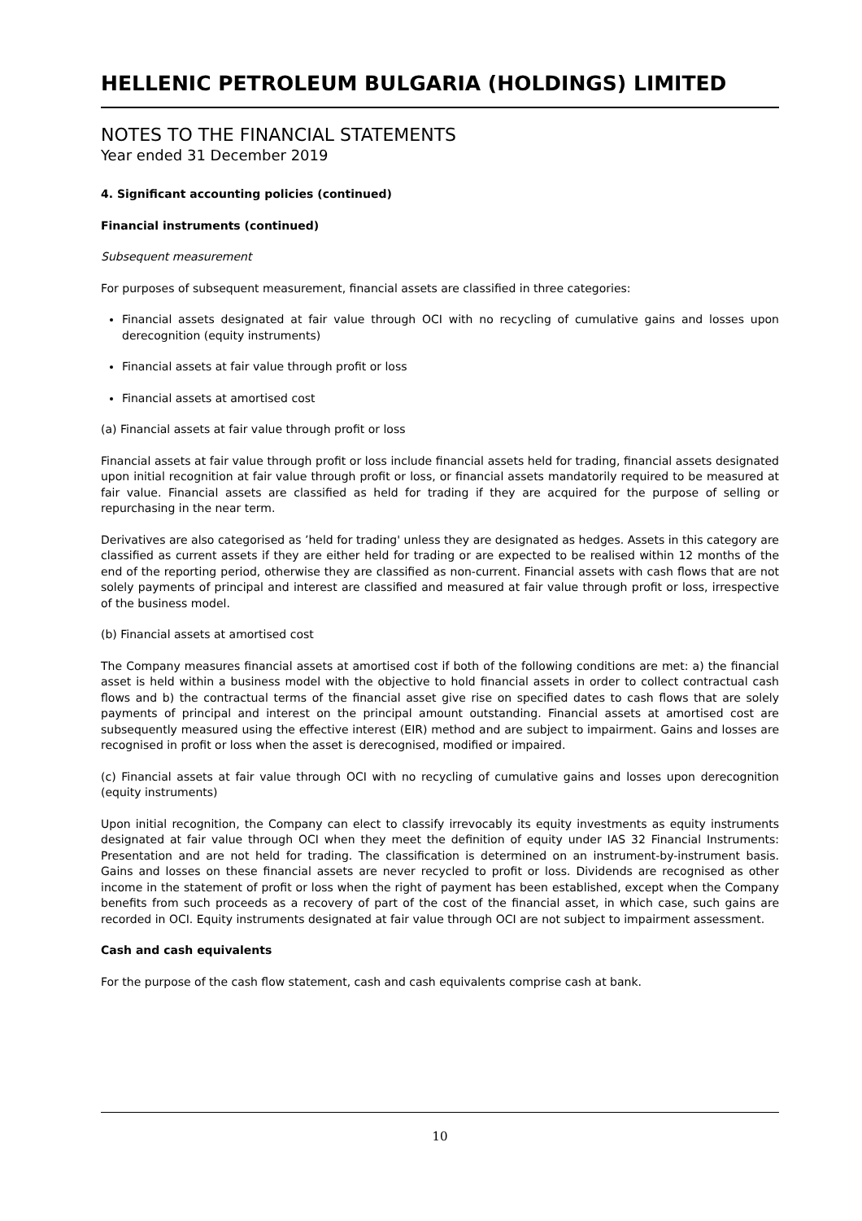HELLENIC PETROLEUM BULGARIA (HOLDINGS) LIMITED
NOTES TO THE FINANCIAL STATEMENTS
Year ended 31 December 2019
4. Significant accounting policies (continued)
Financial instruments (continued)
Subsequent measurement
For purposes of subsequent measurement, financial assets are classified in three categories:
Financial assets designated at fair value through OCI with no recycling of cumulative gains and losses upon derecognition (equity instruments)
Financial assets at fair value through profit or loss
Financial assets at amortised cost
(a) Financial assets at fair value through profit or loss
Financial assets at fair value through profit or loss include financial assets held for trading, financial assets designated upon initial recognition at fair value through profit or loss, or financial assets mandatorily required to be measured at fair value. Financial assets are classified as held for trading if they are acquired for the purpose of selling or repurchasing in the near term.
Derivatives are also categorised as ’held for trading' unless they are designated as hedges. Assets in this category are classified as current assets if they are either held for trading or are expected to be realised within 12 months of the end of the reporting period, otherwise they are classified as non-current. Financial assets with cash flows that are not solely payments of principal and interest are classified and measured at fair value through profit or loss, irrespective of the business model.
(b) Financial assets at amortised cost
The Company measures financial assets at amortised cost if both of the following conditions are met: a) the financial asset is held within a business model with the objective to hold financial assets in order to collect contractual cash flows and b) the contractual terms of the financial asset give rise on specified dates to cash flows that are solely payments of principal and interest on the principal amount outstanding. Financial assets at amortised cost are subsequently measured using the effective interest (EIR) method and are subject to impairment. Gains and losses are recognised in profit or loss when the asset is derecognised, modified or impaired.
(c) Financial assets at fair value through OCI with no recycling of cumulative gains and losses upon derecognition (equity instruments)
Upon initial recognition, the Company can elect to classify irrevocably its equity investments as equity instruments designated at fair value through OCI when they meet the definition of equity under IAS 32 Financial Instruments: Presentation and are not held for trading. The classification is determined on an instrument-by-instrument basis. Gains and losses on these financial assets are never recycled to profit or loss. Dividends are recognised as other income in the statement of profit or loss when the right of payment has been established, except when the Company benefits from such proceeds as a recovery of part of the cost of the financial asset, in which case, such gains are recorded in OCI. Equity instruments designated at fair value through OCI are not subject to impairment assessment.
Cash and cash equivalents
For the purpose of the cash flow statement, cash and cash equivalents comprise cash at bank.
10